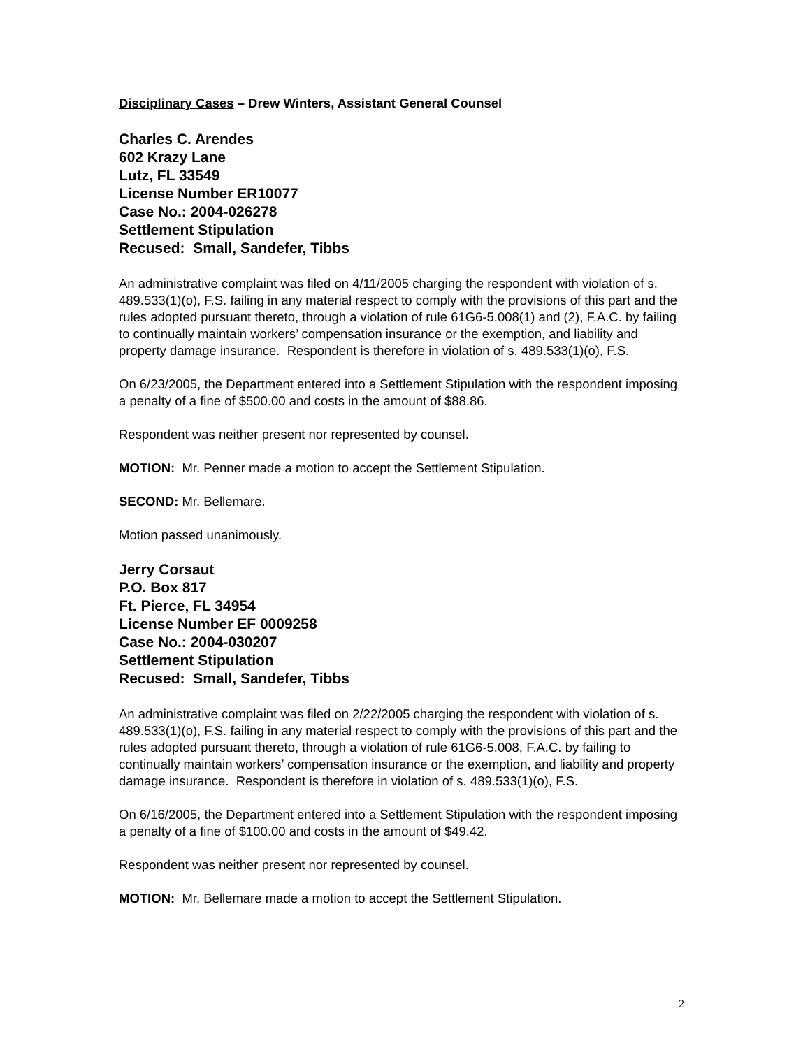Disciplinary Cases – Drew Winters, Assistant General Counsel
Charles C. Arendes
602 Krazy Lane
Lutz, FL 33549
License Number ER10077
Case No.: 2004-026278
Settlement Stipulation
Recused: Small, Sandefer, Tibbs
An administrative complaint was filed on 4/11/2005 charging the respondent with violation of s. 489.533(1)(o), F.S. failing in any material respect to comply with the provisions of this part and the rules adopted pursuant thereto, through a violation of rule 61G6-5.008(1) and (2), F.A.C. by failing to continually maintain workers’ compensation insurance or the exemption, and liability and property damage insurance. Respondent is therefore in violation of s. 489.533(1)(o), F.S.
On 6/23/2005, the Department entered into a Settlement Stipulation with the respondent imposing a penalty of a fine of $500.00 and costs in the amount of $88.86.
Respondent was neither present nor represented by counsel.
MOTION: Mr. Penner made a motion to accept the Settlement Stipulation.
SECOND: Mr. Bellemare.
Motion passed unanimously.
Jerry Corsaut
P.O. Box 817
Ft. Pierce, FL 34954
License Number EF 0009258
Case No.: 2004-030207
Settlement Stipulation
Recused: Small, Sandefer, Tibbs
An administrative complaint was filed on 2/22/2005 charging the respondent with violation of s. 489.533(1)(o), F.S. failing in any material respect to comply with the provisions of this part and the rules adopted pursuant thereto, through a violation of rule 61G6-5.008, F.A.C. by failing to continually maintain workers’ compensation insurance or the exemption, and liability and property damage insurance. Respondent is therefore in violation of s. 489.533(1)(o), F.S.
On 6/16/2005, the Department entered into a Settlement Stipulation with the respondent imposing a penalty of a fine of $100.00 and costs in the amount of $49.42.
Respondent was neither present nor represented by counsel.
MOTION: Mr. Bellemare made a motion to accept the Settlement Stipulation.
2